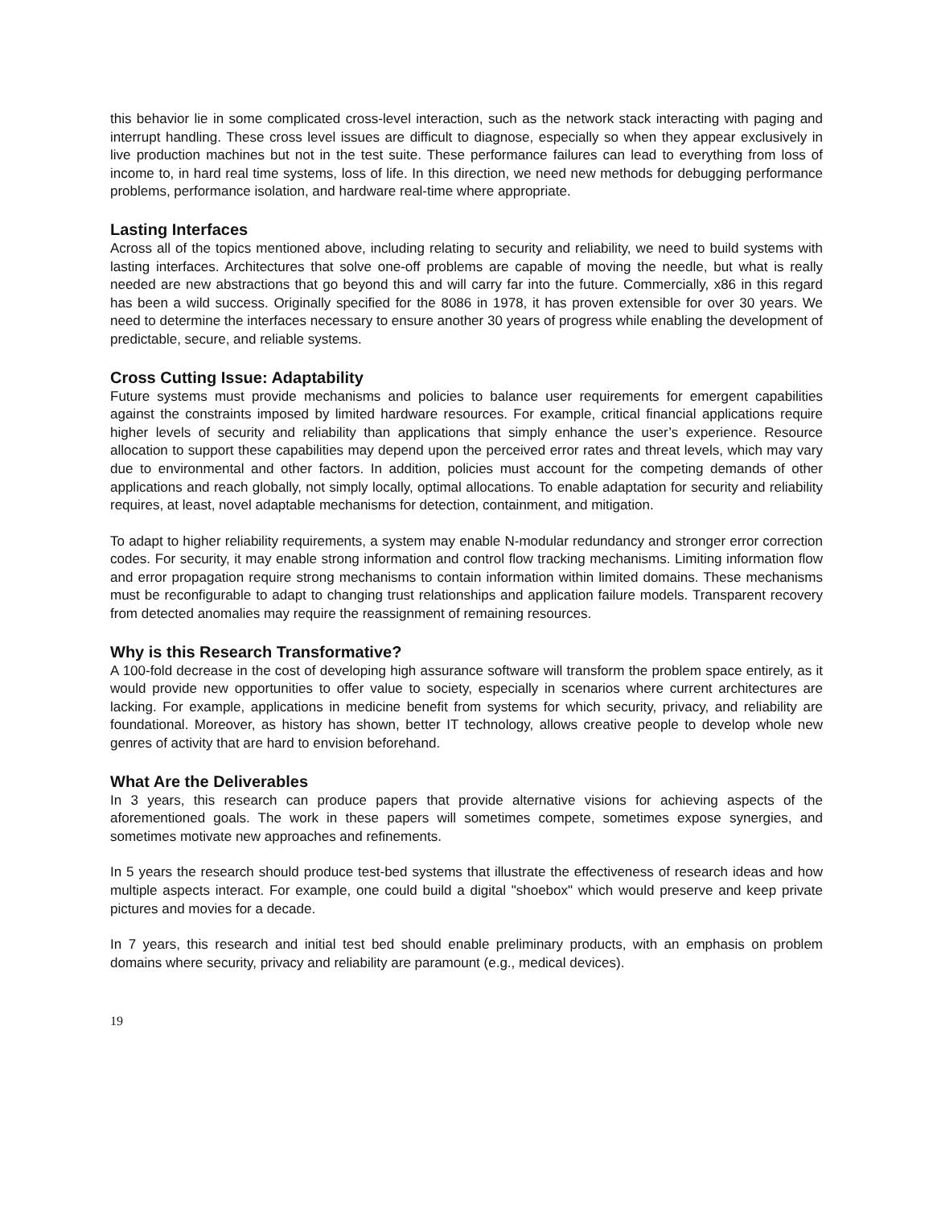this behavior lie in some complicated cross-level interaction, such as the network stack interacting with paging and interrupt handling. These cross level issues are difficult to diagnose, especially so when they appear exclusively in live production machines but not in the test suite. These performance failures can lead to everything from loss of income to, in hard real time systems, loss of life. In this direction, we need new methods for debugging performance problems, performance isolation, and hardware real-time where appropriate.
Lasting Interfaces
Across all of the topics mentioned above, including relating to security and reliability, we need to build systems with lasting interfaces. Architectures that solve one-off problems are capable of moving the needle, but what is really needed are new abstractions that go beyond this and will carry far into the future. Commercially, x86 in this regard has been a wild success. Originally specified for the 8086 in 1978, it has proven extensible for over 30 years. We need to determine the interfaces necessary to ensure another 30 years of progress while enabling the development of predictable, secure, and reliable systems.
Cross Cutting Issue: Adaptability
Future systems must provide mechanisms and policies to balance user requirements for emergent capabilities against the constraints imposed by limited hardware resources. For example, critical financial applications require higher levels of security and reliability than applications that simply enhance the user’s experience. Resource allocation to support these capabilities may depend upon the perceived error rates and threat levels, which may vary due to environmental and other factors. In addition, policies must account for the competing demands of other applications and reach globally, not simply locally, optimal allocations. To enable adaptation for security and reliability requires, at least, novel adaptable mechanisms for detection, containment, and mitigation.
To adapt to higher reliability requirements, a system may enable N-modular redundancy and stronger error correction codes. For security, it may enable strong information and control flow tracking mechanisms. Limiting information flow and error propagation require strong mechanisms to contain information within limited domains. These mechanisms must be reconfigurable to adapt to changing trust relationships and application failure models. Transparent recovery from detected anomalies may require the reassignment of remaining resources.
Why is this Research Transformative?
A 100-fold decrease in the cost of developing high assurance software will transform the problem space entirely, as it would provide new opportunities to offer value to society, especially in scenarios where current architectures are lacking. For example, applications in medicine benefit from systems for which security, privacy, and reliability are foundational. Moreover, as history has shown, better IT technology, allows creative people to develop whole new genres of activity that are hard to envision beforehand.
What Are the Deliverables
In 3 years, this research can produce papers that provide alternative visions for achieving aspects of the aforementioned goals. The work in these papers will sometimes compete, sometimes expose synergies, and sometimes motivate new approaches and refinements.
In 5 years the research should produce test-bed systems that illustrate the effectiveness of research ideas and how multiple aspects interact. For example, one could build a digital "shoebox" which would preserve and keep private pictures and movies for a decade.
In 7 years, this research and initial test bed should enable preliminary products, with an emphasis on problem domains where security, privacy and reliability are paramount (e.g., medical devices).
19